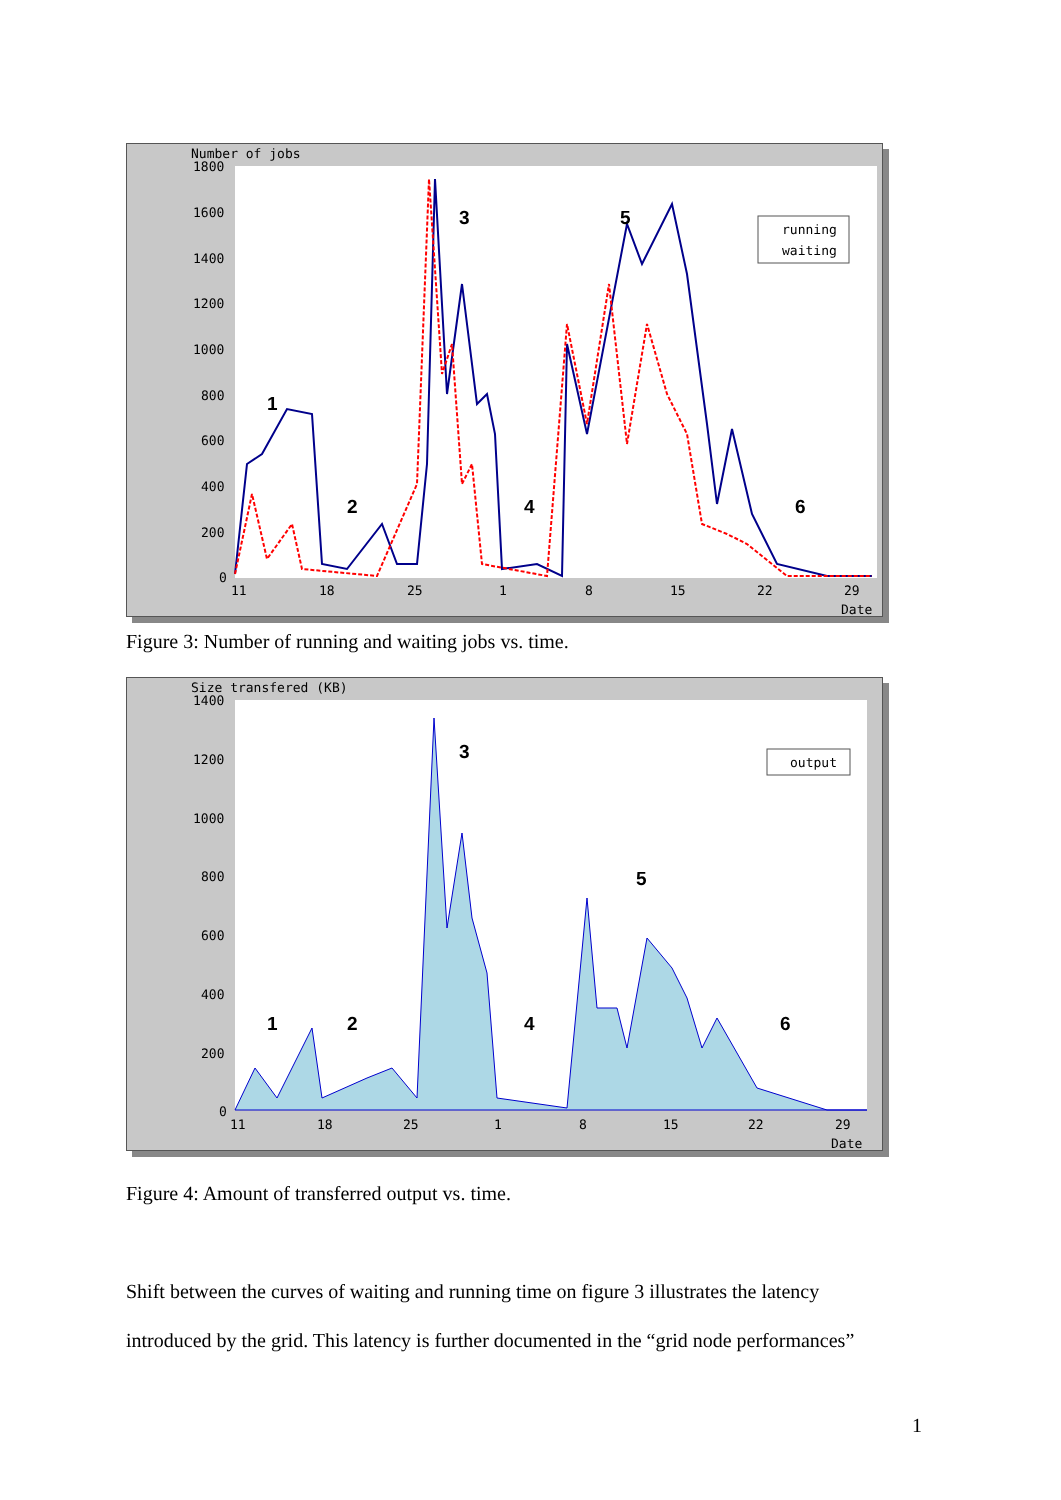Number of jobs
1800
1600
1400
1200
1000
800
600
400
200
0
11
18
25
1
8
15
22
29
Date
1
2
3
4
5
6
running
waiting
Figure 3: Number of running and waiting jobs vs. time.
Size transfered (KB)
1400
1200
1000
800
600
400
200
0
11
18
25
1
8
15
22
29
Date
1
2
3
4
5
6
output
Figure 4: Amount of transferred output vs. time.
Shift between the curves of waiting and running time on figure 3 illustrates the latency
introduced by the grid. This latency is further documented in the “grid node performances”
1